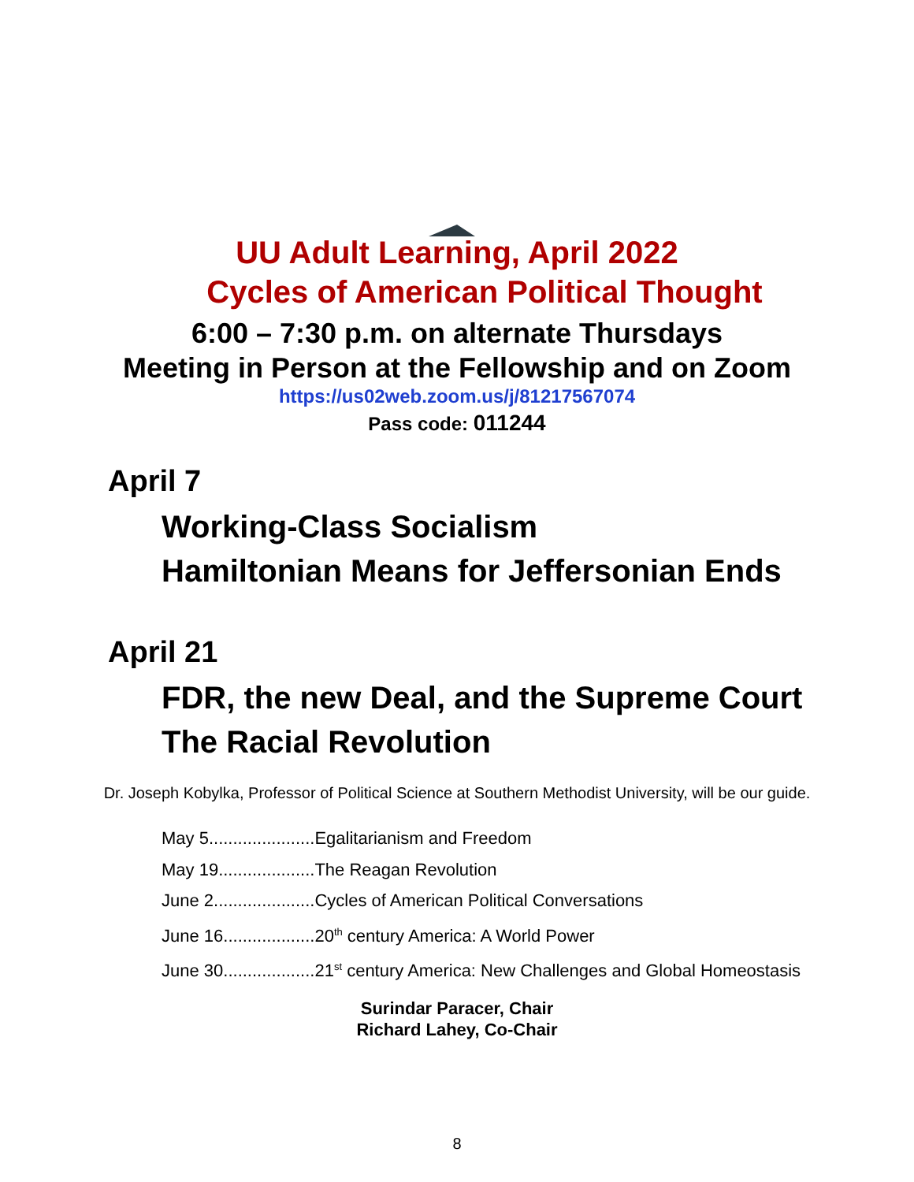UU Adult Learning, April 2022
Cycles of American Political Thought
6:00 – 7:30 p.m. on alternate Thursdays
Meeting in Person at the Fellowship and on Zoom
https://us02web.zoom.us/j/81217567074
Pass code: 011244
April 7
Working-Class Socialism
Hamiltonian Means for Jeffersonian Ends
April 21
FDR, the new Deal, and the Supreme Court
The Racial Revolution
Dr. Joseph Kobylka, Professor of Political Science at Southern Methodist University, will be our guide.
May 5......................Egalitarianism and Freedom
May 19....................The Reagan Revolution
June 2.....................Cycles of American Political Conversations
June 16...................20<sup>th</sup> century America: A World Power
June 30...................21<sup>st</sup> century America: New Challenges and Global Homeostasis
Surindar Paracer, Chair
Richard Lahey, Co-Chair
8